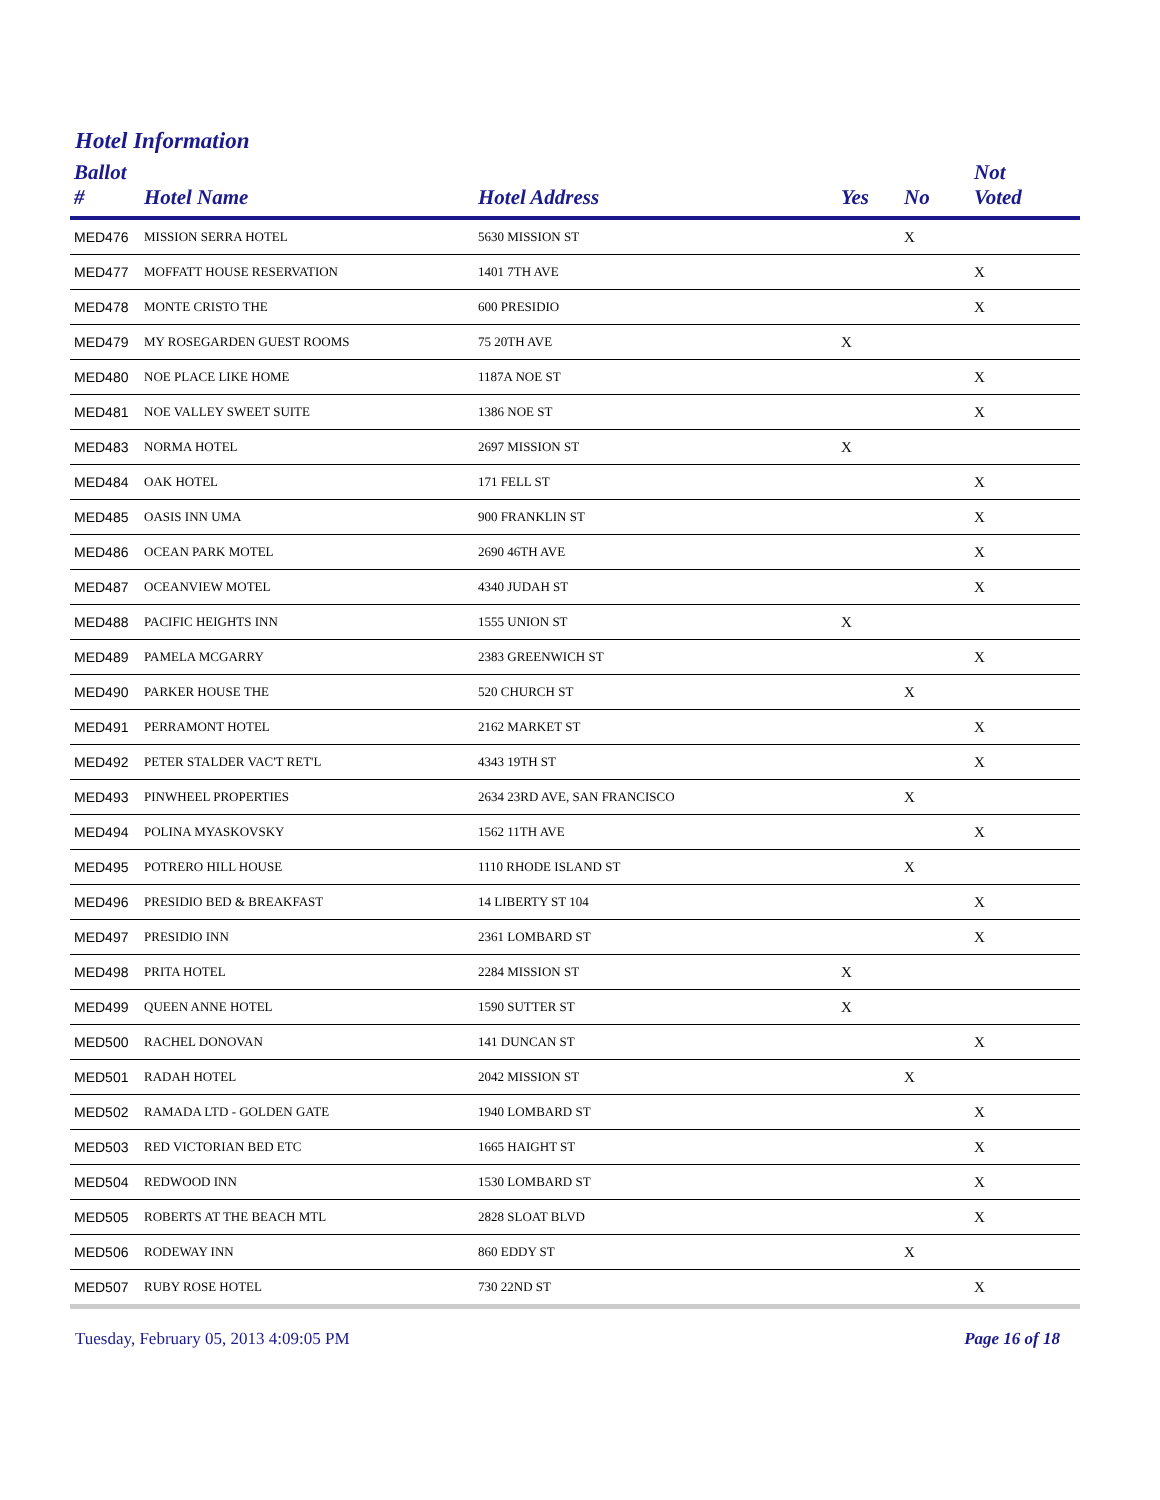Hotel Information
| Ballot # | Hotel Name | Hotel Address | Yes | No | Not Voted |
| --- | --- | --- | --- | --- | --- |
| MED476 | MISSION SERRA HOTEL | 5630 MISSION ST | | X | |
| MED477 | MOFFATT HOUSE RESERVATION | 1401 7TH AVE | | | X |
| MED478 | MONTE CRISTO THE | 600 PRESIDIO | | | X |
| MED479 | MY ROSEGARDEN GUEST ROOMS | 75 20TH AVE | X | | |
| MED480 | NOE PLACE LIKE HOME | 1187A NOE ST | | | X |
| MED481 | NOE VALLEY SWEET SUITE | 1386 NOE ST | | | X |
| MED483 | NORMA HOTEL | 2697 MISSION ST | X | | |
| MED484 | OAK HOTEL | 171 FELL ST | | | X |
| MED485 | OASIS INN UMA | 900 FRANKLIN ST | | | X |
| MED486 | OCEAN PARK MOTEL | 2690 46TH AVE | | | X |
| MED487 | OCEANVIEW MOTEL | 4340 JUDAH ST | | | X |
| MED488 | PACIFIC HEIGHTS INN | 1555 UNION ST | X | | |
| MED489 | PAMELA MCGARRY | 2383 GREENWICH ST | | | X |
| MED490 | PARKER HOUSE THE | 520 CHURCH ST | | X | |
| MED491 | PERRAMONT HOTEL | 2162 MARKET ST | | | X |
| MED492 | PETER STALDER VAC'T RET'L | 4343 19TH ST | | | X |
| MED493 | PINWHEEL PROPERTIES | 2634 23RD AVE, SAN FRANCISCO | | X | |
| MED494 | POLINA MYASKOVSKY | 1562 11TH AVE | | | X |
| MED495 | POTRERO HILL HOUSE | 1110 RHODE ISLAND ST | | X | |
| MED496 | PRESIDIO BED & BREAKFAST | 14 LIBERTY ST 104 | | | X |
| MED497 | PRESIDIO INN | 2361 LOMBARD ST | | | X |
| MED498 | PRITA HOTEL | 2284 MISSION ST | X | | |
| MED499 | QUEEN ANNE HOTEL | 1590 SUTTER ST | X | | |
| MED500 | RACHEL DONOVAN | 141 DUNCAN ST | | | X |
| MED501 | RADAH HOTEL | 2042 MISSION ST | | X | |
| MED502 | RAMADA LTD - GOLDEN GATE | 1940 LOMBARD ST | | | X |
| MED503 | RED VICTORIAN BED ETC | 1665 HAIGHT ST | | | X |
| MED504 | REDWOOD INN | 1530 LOMBARD ST | | | X |
| MED505 | ROBERTS AT THE BEACH MTL | 2828 SLOAT BLVD | | | X |
| MED506 | RODEWAY INN | 860 EDDY ST | | X | |
| MED507 | RUBY ROSE HOTEL | 730 22ND ST | | | X |
Tuesday, February 05, 2013 4:09:05 PM Page 16 of 18